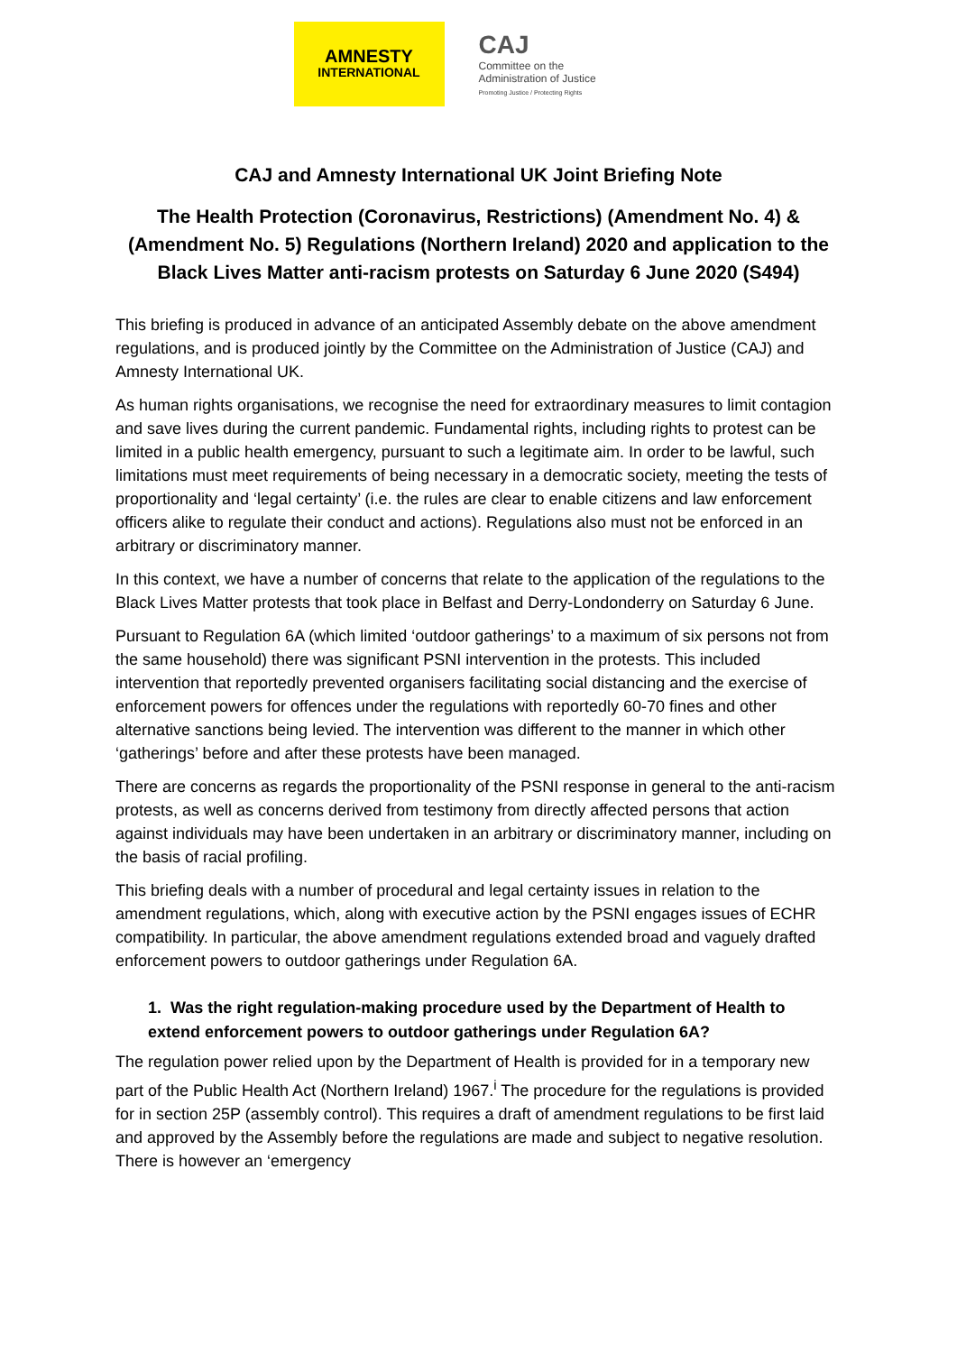AMNESTY
INTERNATIONAL
CAJ
Committee on the
Administration of Justice
Promoting Justice / Protecting Rights
CAJ and Amnesty International UK Joint Briefing Note
The Health Protection (Coronavirus, Restrictions) (Amendment No. 4) & (Amendment No. 5) Regulations (Northern Ireland) 2020 and application to the Black Lives Matter anti-racism protests on Saturday 6 June 2020 (S494)
This briefing is produced in advance of an anticipated Assembly debate on the above amendment regulations, and is produced jointly by the Committee on the Administration of Justice (CAJ) and Amnesty International UK.
As human rights organisations, we recognise the need for extraordinary measures to limit contagion and save lives during the current pandemic. Fundamental rights, including rights to protest can be limited in a public health emergency, pursuant to such a legitimate aim. In order to be lawful, such limitations must meet requirements of being necessary in a democratic society, meeting the tests of proportionality and ‘legal certainty’ (i.e. the rules are clear to enable citizens and law enforcement officers alike to regulate their conduct and actions). Regulations also must not be enforced in an arbitrary or discriminatory manner.
In this context, we have a number of concerns that relate to the application of the regulations to the Black Lives Matter protests that took place in Belfast and Derry-Londonderry on Saturday 6 June.
Pursuant to Regulation 6A (which limited ‘outdoor gatherings’ to a maximum of six persons not from the same household) there was significant PSNI intervention in the protests. This included intervention that reportedly prevented organisers facilitating social distancing and the exercise of enforcement powers for offences under the regulations with reportedly 60-70 fines and other alternative sanctions being levied. The intervention was different to the manner in which other ‘gatherings’ before and after these protests have been managed.
There are concerns as regards the proportionality of the PSNI response in general to the anti-racism protests, as well as concerns derived from testimony from directly affected persons that action against individuals may have been undertaken in an arbitrary or discriminatory manner, including on the basis of racial profiling.
This briefing deals with a number of procedural and legal certainty issues in relation to the amendment regulations, which, along with executive action by the PSNI engages issues of ECHR compatibility. In particular, the above amendment regulations extended broad and vaguely drafted enforcement powers to outdoor gatherings under Regulation 6A.
1. Was the right regulation-making procedure used by the Department of Health to extend enforcement powers to outdoor gatherings under Regulation 6A?
The regulation power relied upon by the Department of Health is provided for in a temporary new part of the Public Health Act (Northern Ireland) 1967.<sup>i</sup> The procedure for the regulations is provided for in section 25P (assembly control). This requires a draft of amendment regulations to be first laid and approved by the Assembly before the regulations are made and subject to negative resolution. There is however an ‘emergency